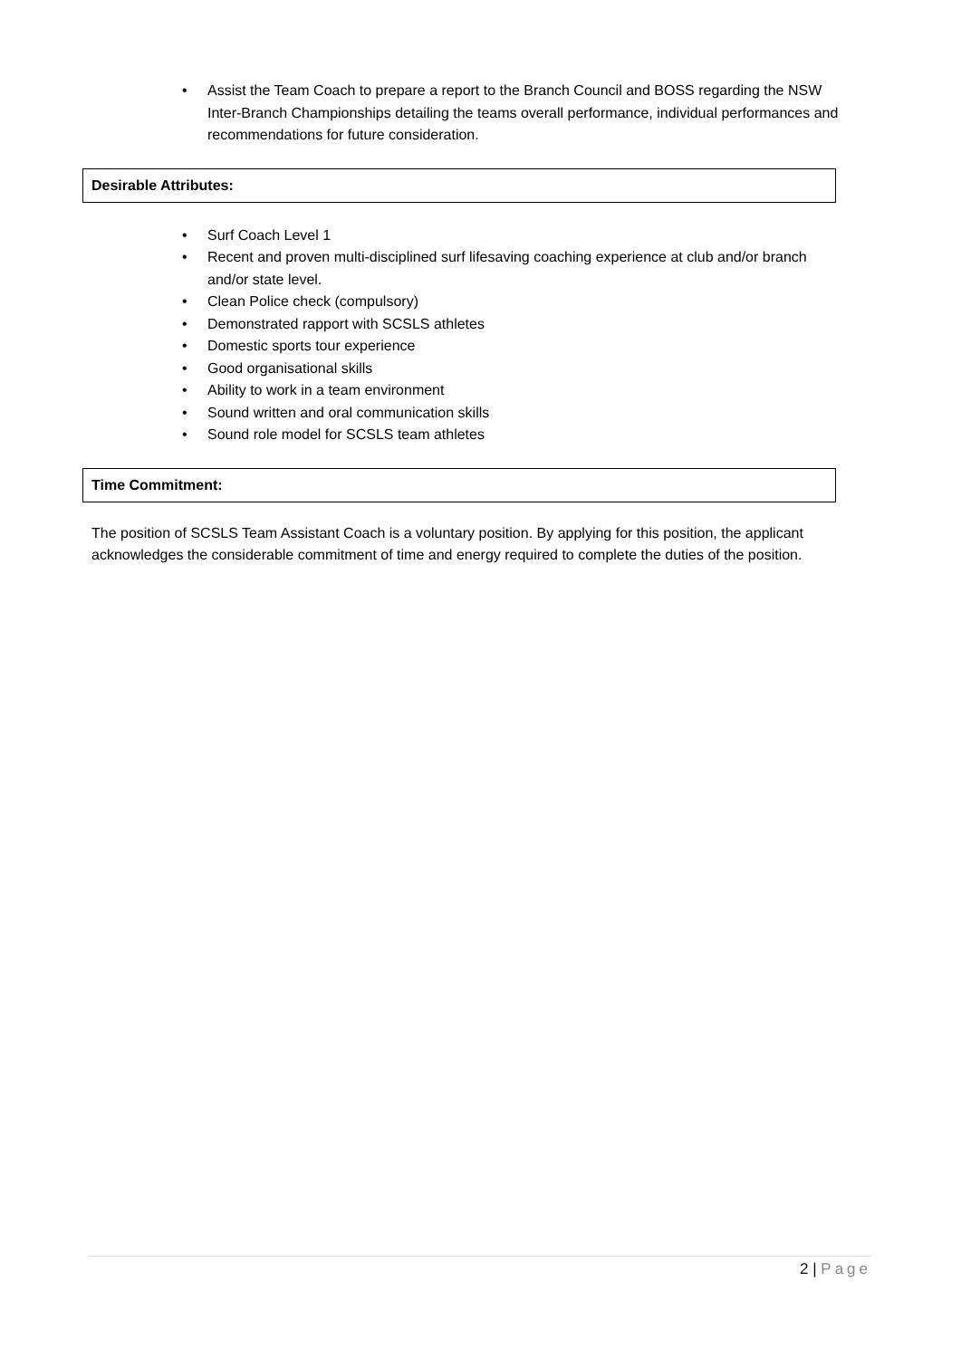• Assist the Team Coach to prepare a report to the Branch Council and BOSS regarding the NSW Inter-Branch Championships detailing the teams overall performance, individual performances and recommendations for future consideration.
Desirable Attributes:
• Surf Coach Level 1
• Recent and proven multi-disciplined surf lifesaving coaching experience at club and/or branch and/or state level.
• Clean Police check (compulsory)
• Demonstrated rapport with SCSLS athletes
• Domestic sports tour experience
• Good organisational skills
• Ability to work in a team environment
• Sound written and oral communication skills
• Sound role model for SCSLS team athletes
Time Commitment:
The position of SCSLS Team Assistant Coach is a voluntary position. By applying for this position, the applicant acknowledges the considerable commitment of time and energy required to complete the duties of the position.
2 | Page